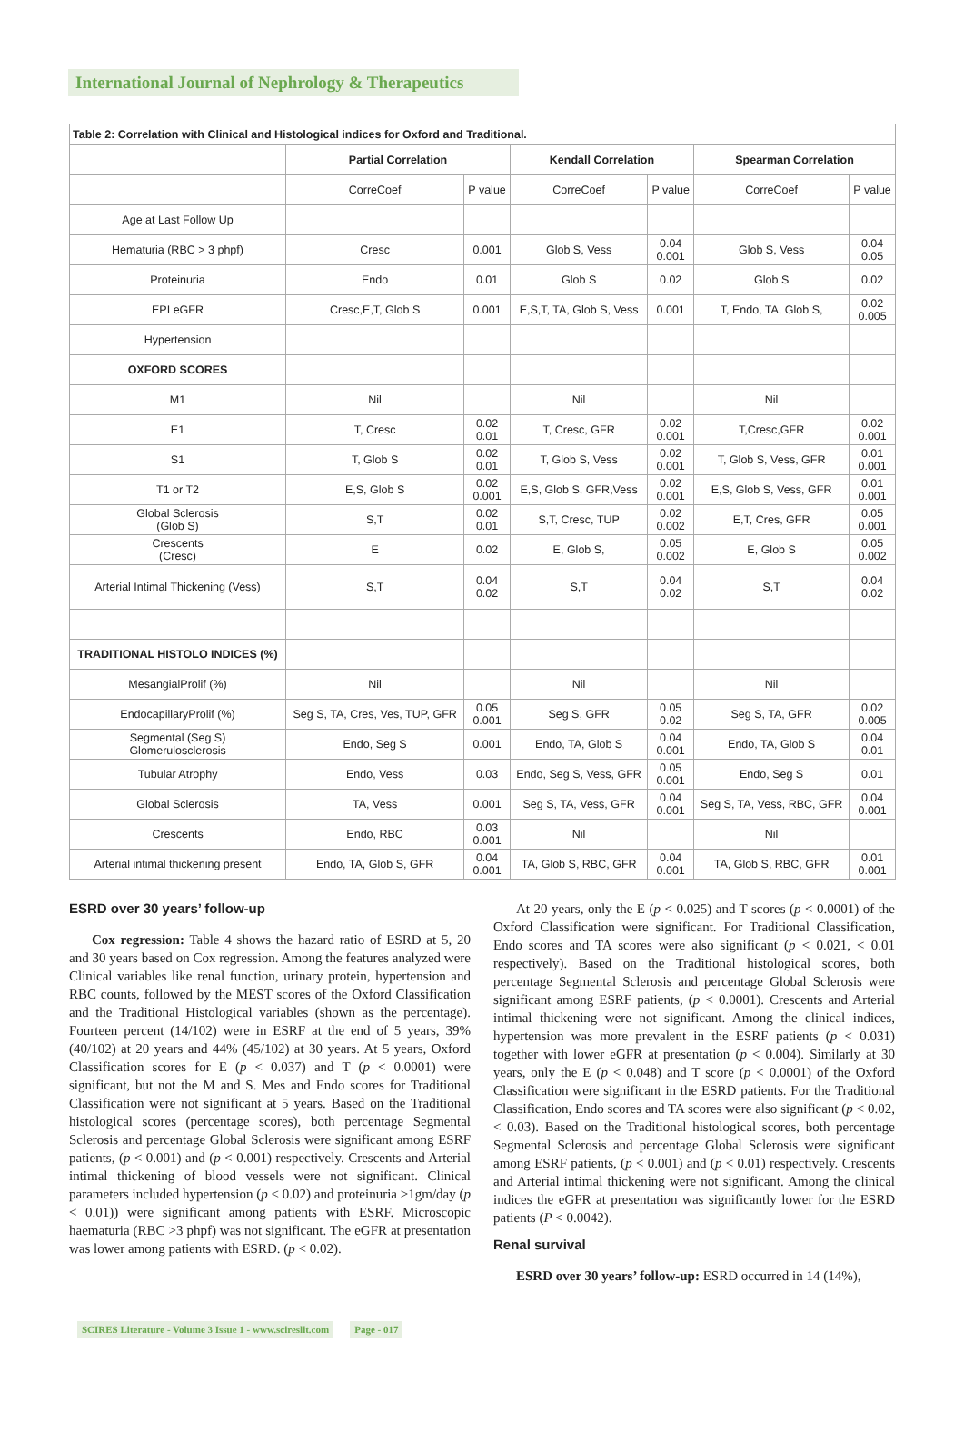International Journal of Nephrology & Therapeutics
| Table 2: Correlation with Clinical and Histological indices for Oxford and Traditional. | | | | | | |
| | Partial Correlation | | Kendall Correlation | | Spearman Correlation | |
| | CorreCoef | P value | CorreCoef | P value | CorreCoef | P value |
| Age at Last Follow Up | | | | | | |
| Hematuria (RBC > 3 phpf) | Cresc | 0.001 | Glob S, Vess | 0.04 0.001 | Glob S, Vess | 0.04 0.05 |
| Proteinuria | Endo | 0.01 | Glob S | 0.02 | Glob S | 0.02 |
| EPI eGFR | Cresc,E,T, Glob S | 0.001 | E,S,T, TA, Glob S, Vess | 0.001 | T, Endo, TA, Glob S, | 0.02 0.005 |
| Hypertension | | | | | | |
| OXFORD SCORES | | | | | | |
| M1 | Nil | | Nil | | Nil | |
| E1 | T, Cresc | 0.02 0.01 | T, Cresc, GFR | 0.02 0.001 | T,Cresc,GFR | 0.02 0.001 |
| S1 | T, Glob S | 0.02 0.01 | T, Glob S, Vess | 0.02 0.001 | T, Glob S, Vess, GFR | 0.01 0.001 |
| T1 or T2 | E,S, Glob S | 0.02 0.001 | E,S, Glob S, GFR,Vess | 0.02 0.001 | E,S, Glob S, Vess, GFR | 0.01 0.001 |
| Global Sclerosis (Glob S) | S,T | 0.02 0.01 | S,T, Cresc, TUP | 0.02 0.002 | E,T, Cres, GFR | 0.05 0.001 |
| Crescents (Cresc) | E | 0.02 | E, Glob S, | 0.05 0.002 | E, Glob S | 0.05 0.002 |
| Arterial Intimal Thickening (Vess) | S,T | 0.04 0.02 | S,T | 0.04 0.02 | S,T | 0.04 0.02 |
| TRADITIONAL HISTOLO INDICES (%) | | | | | | |
| MesangialProlif (%) | Nil | | Nil | | Nil | |
| EndocapillaryProlif (%) | Seg S, TA, Cres, Ves, TUP, GFR | 0.05 0.001 | Seg S, GFR | 0.05 0.02 | Seg S, TA, GFR | 0.02 0.005 |
| Segmental (Seg S) Glomerulosclerosis | Endo, Seg S | 0.001 | Endo, TA, Glob S | 0.04 0.001 | Endo, TA, Glob S | 0.04 0.01 |
| Tubular Atrophy | Endo, Vess | 0.03 | Endo, Seg S, Vess, GFR | 0.05 0.001 | Endo, Seg S | 0.01 |
| Global Sclerosis | TA, Vess | 0.001 | Seg S, TA, Vess, GFR | 0.04 0.001 | Seg S, TA, Vess, RBC, GFR | 0.04 0.001 |
| Crescents | Endo, RBC | 0.03 0.001 | Nil | | Nil | |
| Arterial intimal thickening present | Endo, TA, Glob S, GFR | 0.04 0.001 | TA, Glob S, RBC, GFR | 0.04 0.001 | TA, Glob S, RBC, GFR | 0.01 0.001 |
ESRD over 30 years’ follow-up
Cox regression: Table 4 shows the hazard ratio of ESRD at 5, 20 and 30 years based on Cox regression. Among the features analyzed were Clinical variables like renal function, urinary protein, hypertension and RBC counts, followed by the MEST scores of the Oxford Classification and the Traditional Histological variables (shown as the percentage). Fourteen percent (14/102) were in ESRF at the end of 5 years, 39% (40/102) at 20 years and 44% (45/102) at 30 years. At 5 years, Oxford Classification scores for E (p < 0.037) and T (p < 0.0001) were significant, but not the M and S. Mes and Endo scores for Traditional Classification were not significant at 5 years. Based on the Traditional histological scores (percentage scores), both percentage Segmental Sclerosis and percentage Global Sclerosis were significant among ESRF patients, (p < 0.001) and (p < 0.001) respectively. Crescents and Arterial intimal thickening of blood vessels were not significant. Clinical parameters included hypertension (p < 0.02) and proteinuria >1gm/day (p < 0.01)) were significant among patients with ESRF. Microscopic haematuria (RBC >3 phpf) was not significant. The eGFR at presentation was lower among patients with ESRD. (p < 0.02).
At 20 years, only the E (p < 0.025) and T scores (p < 0.0001) of the Oxford Classification were significant. For Traditional Classification, Endo scores and TA scores were also significant (p < 0.021, < 0.01 respectively). Based on the Traditional histological scores, both percentage Segmental Sclerosis and percentage Global Sclerosis were significant among ESRF patients, (p < 0.0001). Crescents and Arterial intimal thickening were not significant. Among the clinical indices, hypertension was more prevalent in the ESRF patients (p < 0.031) together with lower eGFR at presentation (p < 0.004). Similarly at 30 years, only the E (p < 0.048) and T score (p < 0.0001) of the Oxford Classification were significant in the ESRD patients. For the Traditional Classification, Endo scores and TA scores were also significant (p < 0.02, < 0.03). Based on the Traditional histological scores, both percentage Segmental Sclerosis and percentage Global Sclerosis were significant among ESRF patients, (p < 0.001) and (p < 0.01) respectively. Crescents and Arterial intimal thickening were not significant. Among the clinical indices the eGFR at presentation was significantly lower for the ESRD patients (P < 0.0042).
Renal survival
ESRD over 30 years’ follow-up: ESRD occurred in 14 (14%),
SCIRES Literature - Volume 3 Issue 1 - www.scireslit.com Page - 017